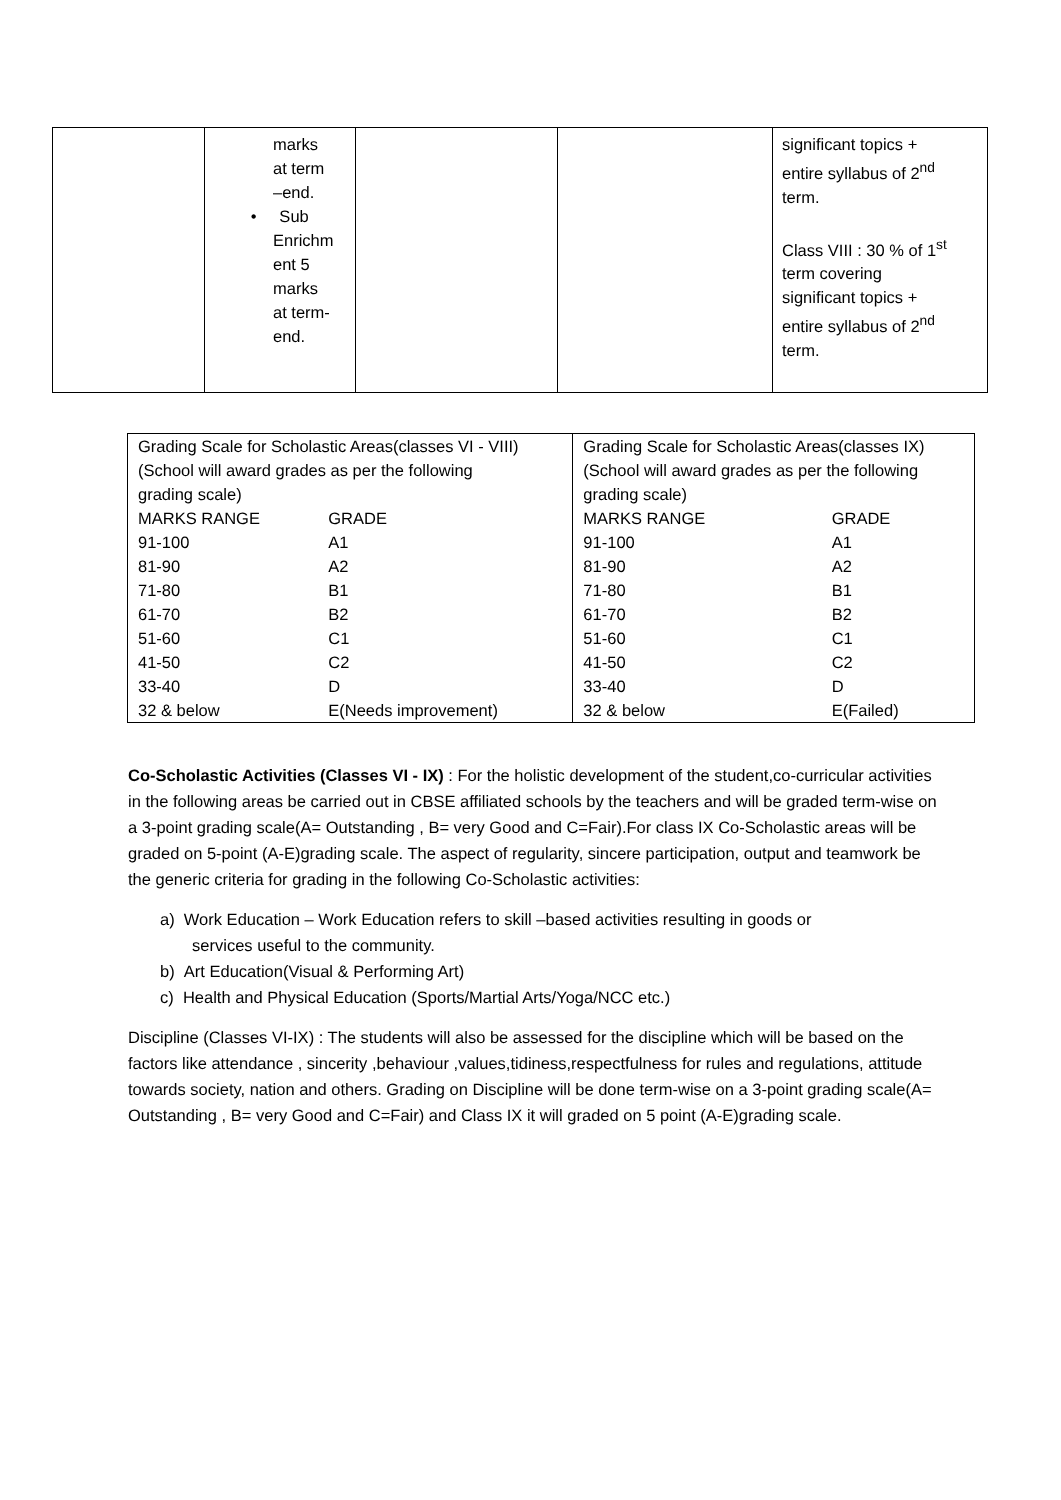| | marks at term –end. • Sub Enrichm ent 5 marks at term- end. | | | significant topics + entire syllabus of 2<sup>nd</sup> term. Class VIII : 30 % of 1<sup>st</sup> term covering significant topics + entire syllabus of 2<sup>nd</sup> term. |
| Grading Scale for Scholastic Areas(classes VI - VIII) (School will award grades as per the following grading scale) | | Grading Scale for Scholastic Areas(classes IX) (School will award grades as per the following grading scale) | |
| MARKS RANGE | GRADE | MARKS RANGE | GRADE |
| 91-100 | A1 | 91-100 | A1 |
| 81-90 | A2 | 81-90 | A2 |
| 71-80 | B1 | 71-80 | B1 |
| 61-70 | B2 | 61-70 | B2 |
| 51-60 | C1 | 51-60 | C1 |
| 41-50 | C2 | 41-50 | C2 |
| 33-40 | D | 33-40 | D |
| 32 & below | E(Needs improvement) | 32 & below | E(Failed) |
Co-Scholastic Activities (Classes VI - IX) : For the holistic development of the student,co-curricular activities in the following areas be carried out in CBSE affiliated schools by the teachers and will be graded term-wise on a 3-point grading scale(A= Outstanding , B= very Good and C=Fair).For class IX Co-Scholastic areas will be graded on 5-point (A-E)grading scale. The aspect of regularity, sincere participation, output and teamwork be the generic criteria for grading in the following Co-Scholastic activities:
a) Work Education – Work Education refers to skill –based activities resulting in goods or
services useful to the community.
b) Art Education(Visual & Performing Art)
c) Health and Physical Education (Sports/Martial Arts/Yoga/NCC etc.)
Discipline (Classes VI-IX) : The students will also be assessed for the discipline which will be based on the factors like attendance , sincerity ,behaviour ,values,tidiness,respectfulness for rules and regulations, attitude towards society, nation and others. Grading on Discipline will be done term-wise on a 3-point grading scale(A= Outstanding , B= very Good and C=Fair) and Class IX it will graded on 5 point (A-E)grading scale.